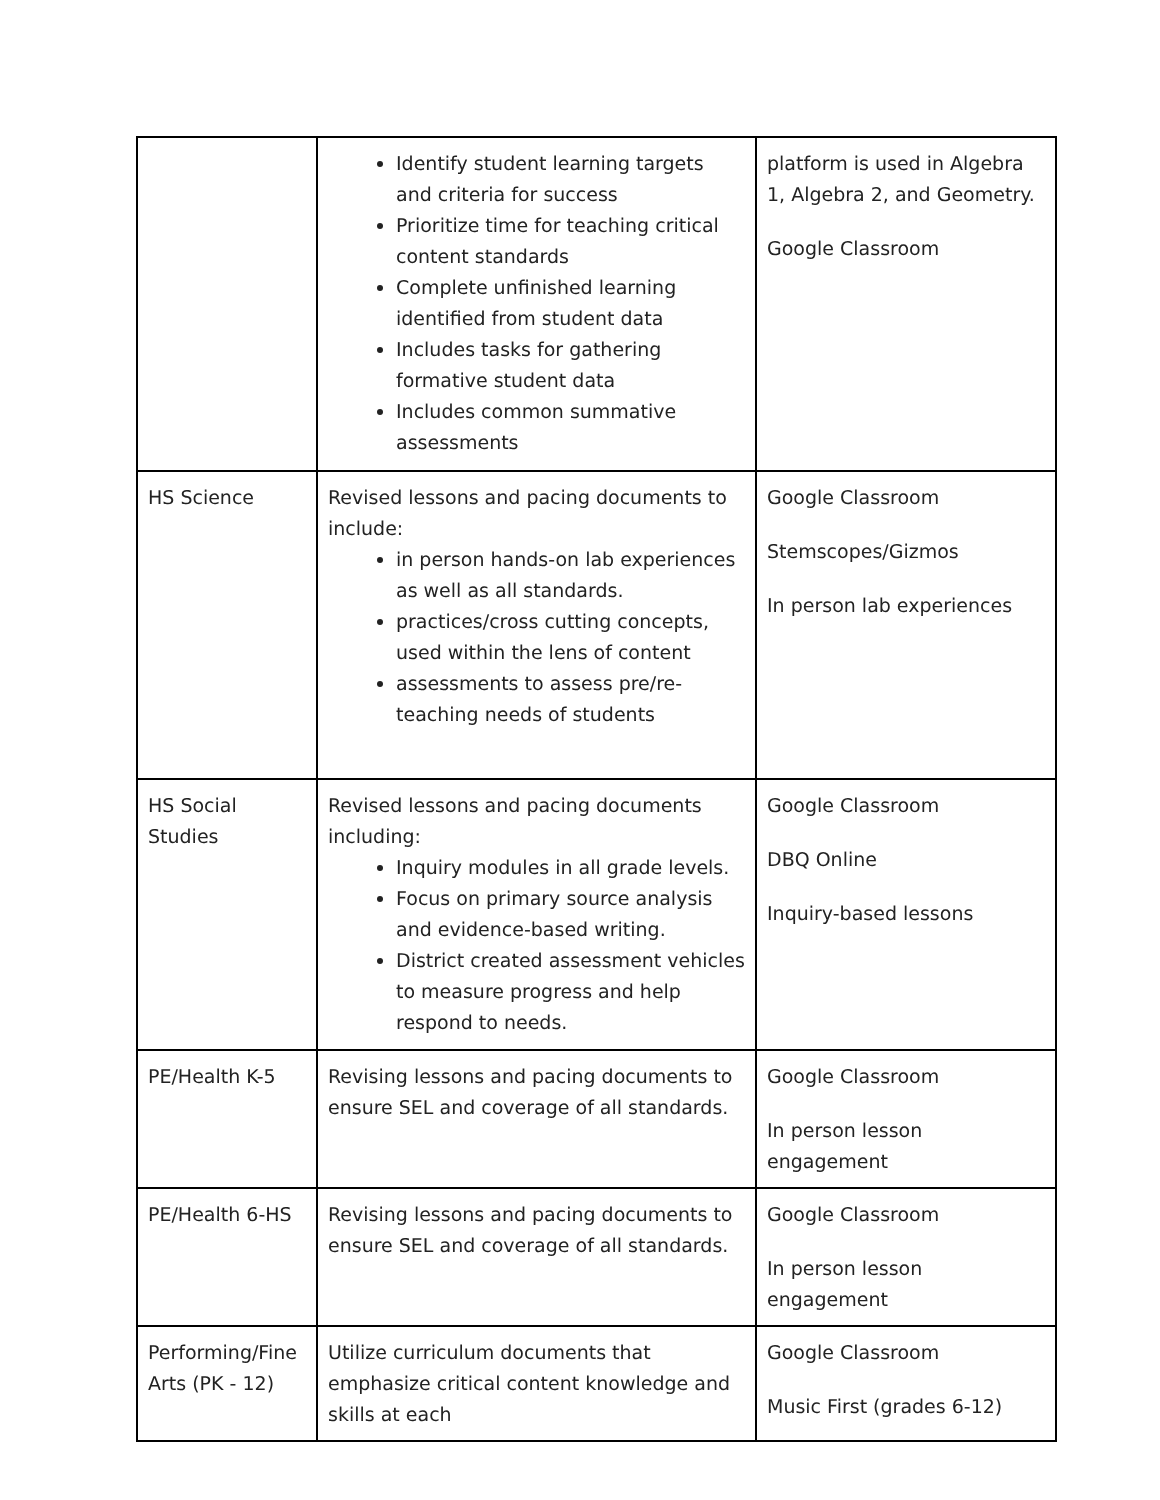| | Identify student learning targets and criteria for success Prioritize time for teaching critical content standards Complete unfinished learning identified from student data Includes tasks for gathering formative student data Includes common summative assessments | platform is used in Algebra 1, Algebra 2, and Geometry. Google Classroom |
| HS Science | Revised lessons and pacing documents to include: in person hands-on lab experiences as well as all standards. practices/cross cutting concepts, used within the lens of content assessments to assess pre/re-teaching needs of students | Google Classroom Stemscopes/Gizmos In person lab experiences |
| HS Social Studies | Revised lessons and pacing documents including: Inquiry modules in all grade levels. Focus on primary source analysis and evidence-based writing. District created assessment vehicles to measure progress and help respond to needs. | Google Classroom DBQ Online Inquiry-based lessons |
| PE/Health K-5 | Revising lessons and pacing documents to ensure SEL and coverage of all standards. | Google Classroom In person lesson engagement |
| PE/Health 6-HS | Revising lessons and pacing documents to ensure SEL and coverage of all standards. | Google Classroom In person lesson engagement |
| Performing/Fine Arts (PK - 12) | Utilize curriculum documents that emphasize critical content knowledge and skills at each | Google Classroom Music First (grades 6-12) |